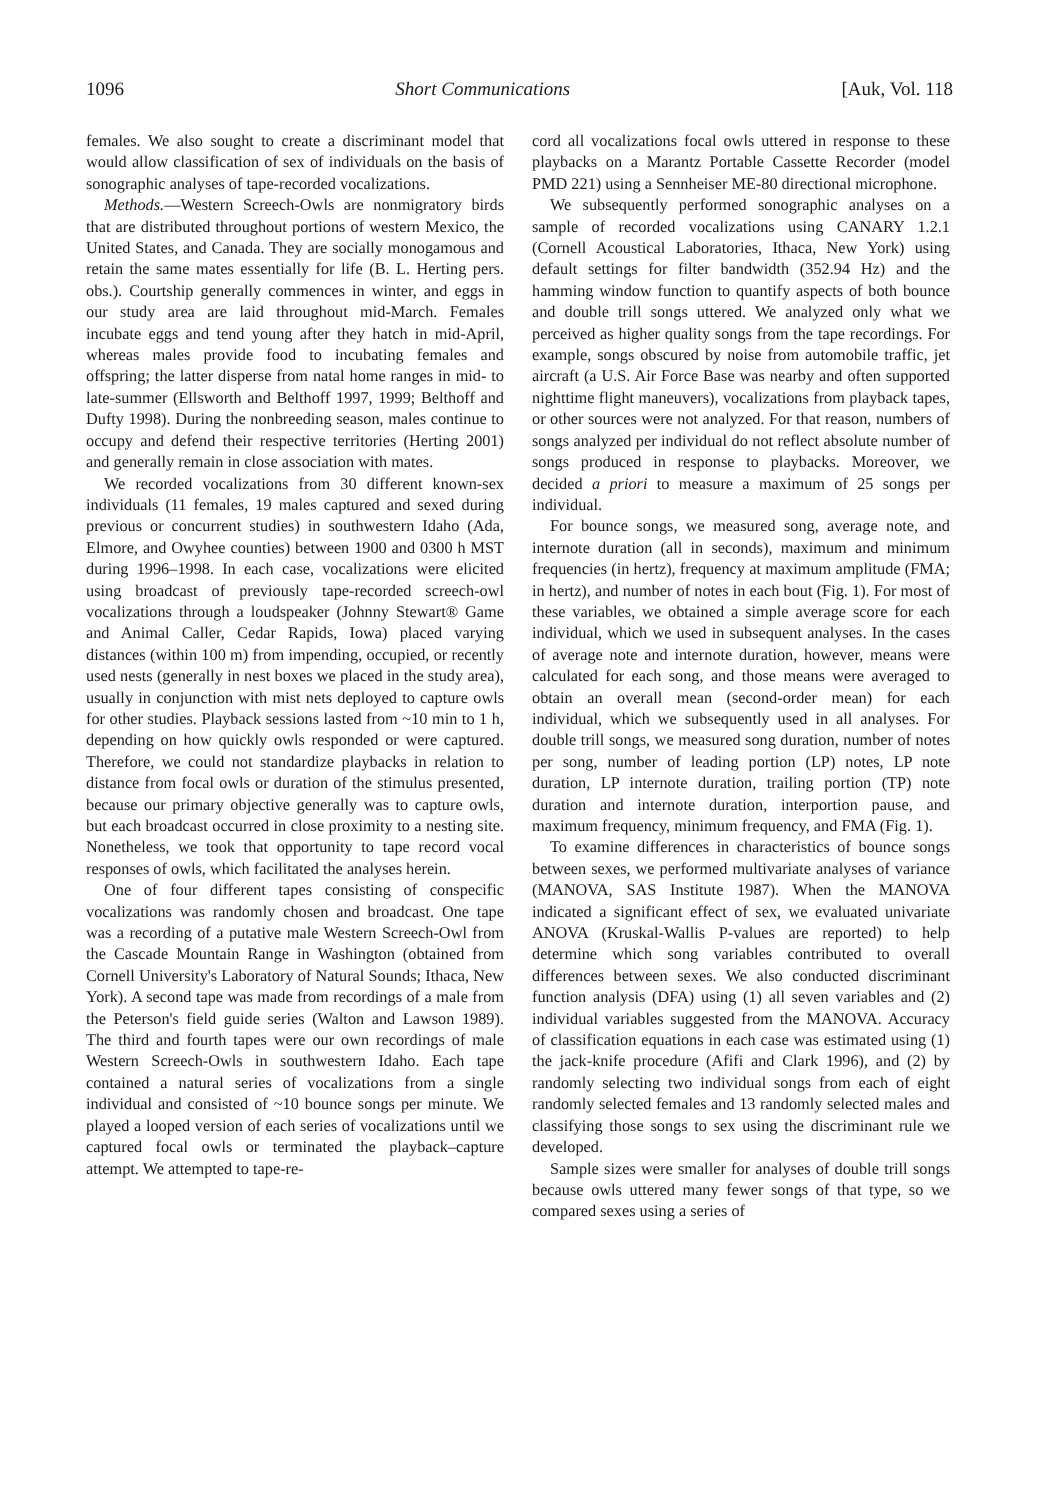1096 Short Communications [Auk, Vol. 118
females. We also sought to create a discriminant model that would allow classification of sex of individuals on the basis of sonographic analyses of tape-recorded vocalizations.
Methods.—Western Screech-Owls are nonmigratory birds that are distributed throughout portions of western Mexico, the United States, and Canada. They are socially monogamous and retain the same mates essentially for life (B. L. Herting pers. obs.). Courtship generally commences in winter, and eggs in our study area are laid throughout mid-March. Females incubate eggs and tend young after they hatch in mid-April, whereas males provide food to incubating females and offspring; the latter disperse from natal home ranges in mid- to late-summer (Ellsworth and Belthoff 1997, 1999; Belthoff and Dufty 1998). During the nonbreeding season, males continue to occupy and defend their respective territories (Herting 2001) and generally remain in close association with mates.
We recorded vocalizations from 30 different known-sex individuals (11 females, 19 males captured and sexed during previous or concurrent studies) in southwestern Idaho (Ada, Elmore, and Owyhee counties) between 1900 and 0300 h MST during 1996–1998. In each case, vocalizations were elicited using broadcast of previously tape-recorded screech-owl vocalizations through a loudspeaker (Johnny Stewart® Game and Animal Caller, Cedar Rapids, Iowa) placed varying distances (within 100 m) from impending, occupied, or recently used nests (generally in nest boxes we placed in the study area), usually in conjunction with mist nets deployed to capture owls for other studies. Playback sessions lasted from ~10 min to 1 h, depending on how quickly owls responded or were captured. Therefore, we could not standardize playbacks in relation to distance from focal owls or duration of the stimulus presented, because our primary objective generally was to capture owls, but each broadcast occurred in close proximity to a nesting site. Nonetheless, we took that opportunity to tape record vocal responses of owls, which facilitated the analyses herein.
One of four different tapes consisting of conspecific vocalizations was randomly chosen and broadcast. One tape was a recording of a putative male Western Screech-Owl from the Cascade Mountain Range in Washington (obtained from Cornell University's Laboratory of Natural Sounds; Ithaca, New York). A second tape was made from recordings of a male from the Peterson's field guide series (Walton and Lawson 1989). The third and fourth tapes were our own recordings of male Western Screech-Owls in southwestern Idaho. Each tape contained a natural series of vocalizations from a single individual and consisted of ~10 bounce songs per minute. We played a looped version of each series of vocalizations until we captured focal owls or terminated the playback–capture attempt. We attempted to tape-re-
cord all vocalizations focal owls uttered in response to these playbacks on a Marantz Portable Cassette Recorder (model PMD 221) using a Sennheiser ME-80 directional microphone.
We subsequently performed sonographic analyses on a sample of recorded vocalizations using CANARY 1.2.1 (Cornell Acoustical Laboratories, Ithaca, New York) using default settings for filter bandwidth (352.94 Hz) and the hamming window function to quantify aspects of both bounce and double trill songs uttered. We analyzed only what we perceived as higher quality songs from the tape recordings. For example, songs obscured by noise from automobile traffic, jet aircraft (a U.S. Air Force Base was nearby and often supported nighttime flight maneuvers), vocalizations from playback tapes, or other sources were not analyzed. For that reason, numbers of songs analyzed per individual do not reflect absolute number of songs produced in response to playbacks. Moreover, we decided a priori to measure a maximum of 25 songs per individual.
For bounce songs, we measured song, average note, and internote duration (all in seconds), maximum and minimum frequencies (in hertz), frequency at maximum amplitude (FMA; in hertz), and number of notes in each bout (Fig. 1). For most of these variables, we obtained a simple average score for each individual, which we used in subsequent analyses. In the cases of average note and internote duration, however, means were calculated for each song, and those means were averaged to obtain an overall mean (second-order mean) for each individual, which we subsequently used in all analyses. For double trill songs, we measured song duration, number of notes per song, number of leading portion (LP) notes, LP note duration, LP internote duration, trailing portion (TP) note duration and internote duration, interportion pause, and maximum frequency, minimum frequency, and FMA (Fig. 1).
To examine differences in characteristics of bounce songs between sexes, we performed multivariate analyses of variance (MANOVA, SAS Institute 1987). When the MANOVA indicated a significant effect of sex, we evaluated univariate ANOVA (Kruskal-Wallis P-values are reported) to help determine which song variables contributed to overall differences between sexes. We also conducted discriminant function analysis (DFA) using (1) all seven variables and (2) individual variables suggested from the MANOVA. Accuracy of classification equations in each case was estimated using (1) the jack-knife procedure (Afifi and Clark 1996), and (2) by randomly selecting two individual songs from each of eight randomly selected females and 13 randomly selected males and classifying those songs to sex using the discriminant rule we developed.
Sample sizes were smaller for analyses of double trill songs because owls uttered many fewer songs of that type, so we compared sexes using a series of